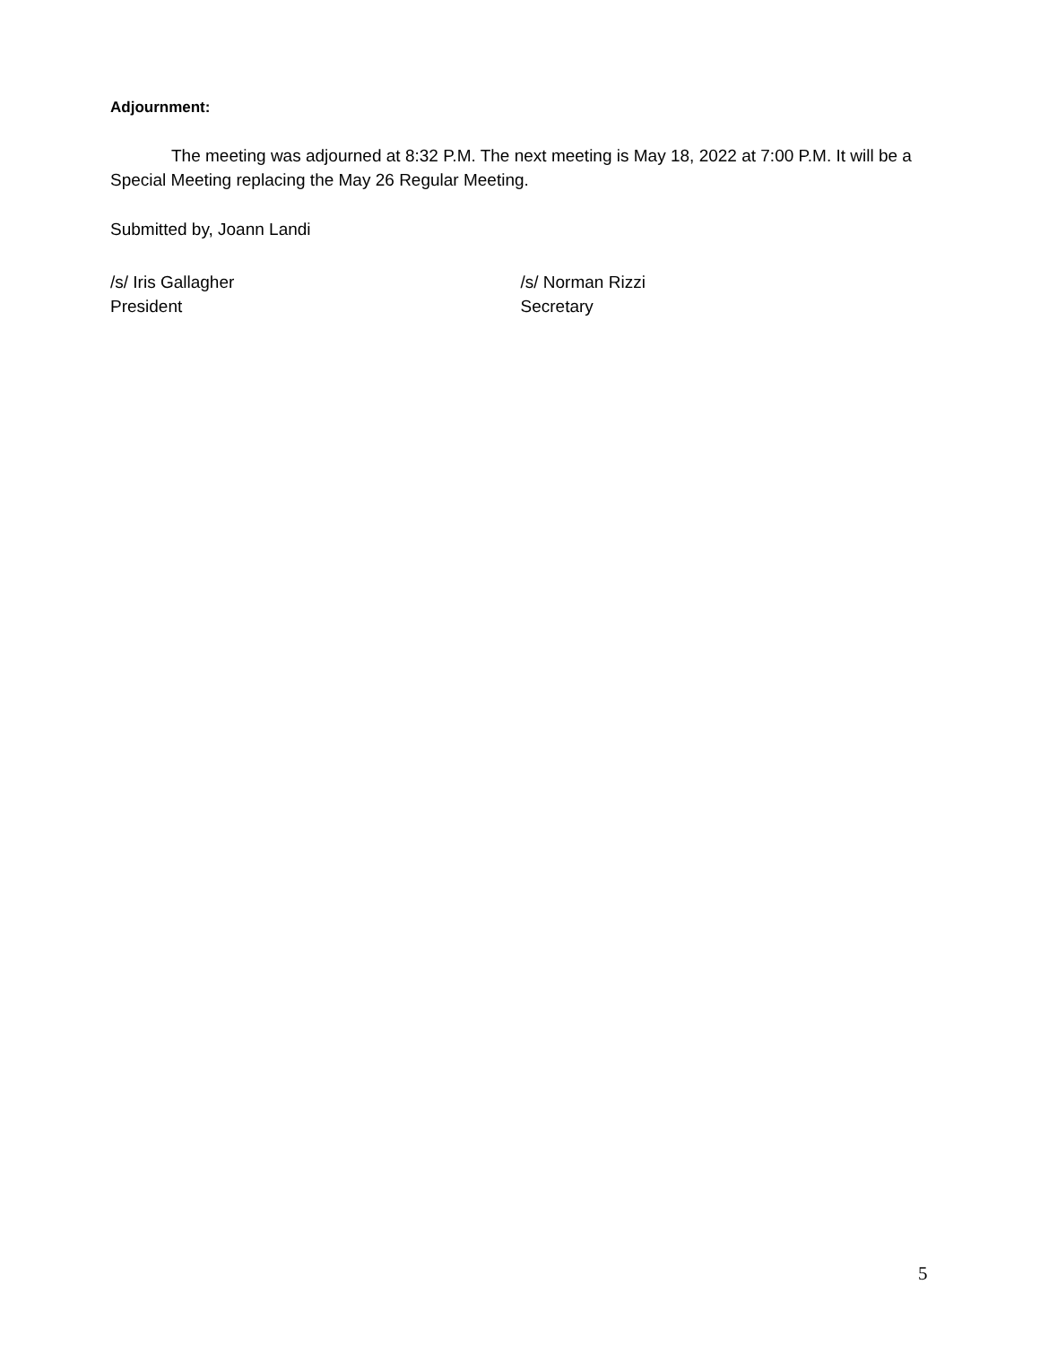Adjournment:
The meeting was adjourned at 8:32 P.M. The next meeting is May 18, 2022 at 7:00 P.M. It will be a Special Meeting replacing the May 26 Regular Meeting.
Submitted by, Joann Landi
/s/ Iris Gallagher
President
/s/ Norman Rizzi
Secretary
5